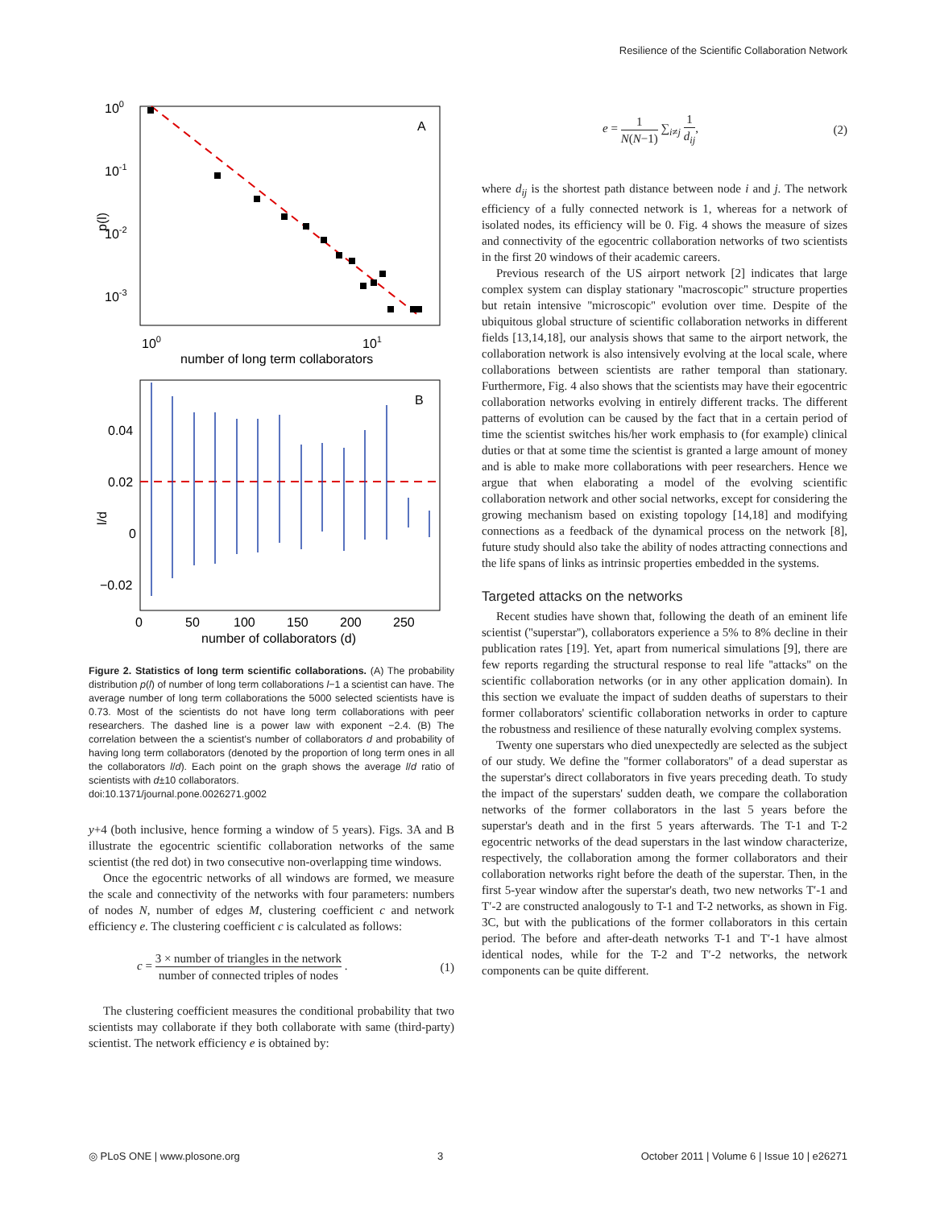Resilience of the Scientific Collaboration Network
100
10-1
10-2
10-3
100
101
A
p(l)
number of long term collaborators
0.04
0.02
0
−0.02
0
50
100
150
200
250
B
l/d
number of collaborators (d)
Figure 2. Statistics of long term scientific collaborations. (A) The probability distribution p(l) of number of long term collaborations l−1 a scientist can have. The average number of long term collaborations the 5000 selected scientists have is 0.73. Most of the scientists do not have long term collaborations with peer researchers. The dashed line is a power law with exponent −2.4. (B) The correlation between the a scientist's number of collaborators d and probability of having long term collaborators (denoted by the proportion of long term ones in all the collaborators l/d). Each point on the graph shows the average l/d ratio of scientists with d±10 collaborators.
doi:10.1371/journal.pone.0026271.g002
y+4 (both inclusive, hence forming a window of 5 years). Figs. 3A and B illustrate the egocentric scientific collaboration networks of the same scientist (the red dot) in two consecutive non-overlapping time windows.
Once the egocentric networks of all windows are formed, we measure the scale and connectivity of the networks with four parameters: numbers of nodes N, number of edges M, clustering coefficient c and network efficiency e. The clustering coefficient c is calculated as follows:
c = 3 × number of triangles in the network number of connected triples of nodes . (1)
The clustering coefficient measures the conditional probability that two scientists may collaborate if they both collaborate with same (third-party) scientist. The network efficiency e is obtained by:
e = 1 N(N−1) ∑<sub>i≠j</sub> 1 d<sub>ij</sub>, (2)
where d<sub>ij</sub> is the shortest path distance between node i and j. The network efficiency of a fully connected network is 1, whereas for a network of isolated nodes, its efficiency will be 0. Fig. 4 shows the measure of sizes and connectivity of the egocentric collaboration networks of two scientists in the first 20 windows of their academic careers.
Previous research of the US airport network [2] indicates that large complex system can display stationary ''macroscopic'' structure properties but retain intensive ''microscopic'' evolution over time. Despite of the ubiquitous global structure of scientific collaboration networks in different fields [13,14,18], our analysis shows that same to the airport network, the collaboration network is also intensively evolving at the local scale, where collaborations between scientists are rather temporal than stationary. Furthermore, Fig. 4 also shows that the scientists may have their egocentric collaboration networks evolving in entirely different tracks. The different patterns of evolution can be caused by the fact that in a certain period of time the scientist switches his/her work emphasis to (for example) clinical duties or that at some time the scientist is granted a large amount of money and is able to make more collaborations with peer researchers. Hence we argue that when elaborating a model of the evolving scientific collaboration network and other social networks, except for considering the growing mechanism based on existing topology [14,18] and modifying connections as a feedback of the dynamical process on the network [8], future study should also take the ability of nodes attracting connections and the life spans of links as intrinsic properties embedded in the systems.
Targeted attacks on the networks
Recent studies have shown that, following the death of an eminent life scientist (''superstar''), collaborators experience a 5% to 8% decline in their publication rates [19]. Yet, apart from numerical simulations [9], there are few reports regarding the structural response to real life ''attacks'' on the scientific collaboration networks (or in any other application domain). In this section we evaluate the impact of sudden deaths of superstars to their former collaborators' scientific collaboration networks in order to capture the robustness and resilience of these naturally evolving complex systems.
Twenty one superstars who died unexpectedly are selected as the subject of our study. We define the ''former collaborators'' of a dead superstar as the superstar's direct collaborators in five years preceding death. To study the impact of the superstars' sudden death, we compare the collaboration networks of the former collaborators in the last 5 years before the superstar's death and in the first 5 years afterwards. The T-1 and T-2 egocentric networks of the dead superstars in the last window characterize, respectively, the collaboration among the former collaborators and their collaboration networks right before the death of the superstar. Then, in the first 5-year window after the superstar's death, two new networks T′-1 and T′-2 are constructed analogously to T-1 and T-2 networks, as shown in Fig. 3C, but with the publications of the former collaborators in this certain period. The before and after-death networks T-1 and T′-1 have almost identical nodes, while for the T-2 and T′-2 networks, the network components can be quite different.
◎ PLoS ONE | www.plosone.org 3 October 2011 | Volume 6 | Issue 10 | e26271